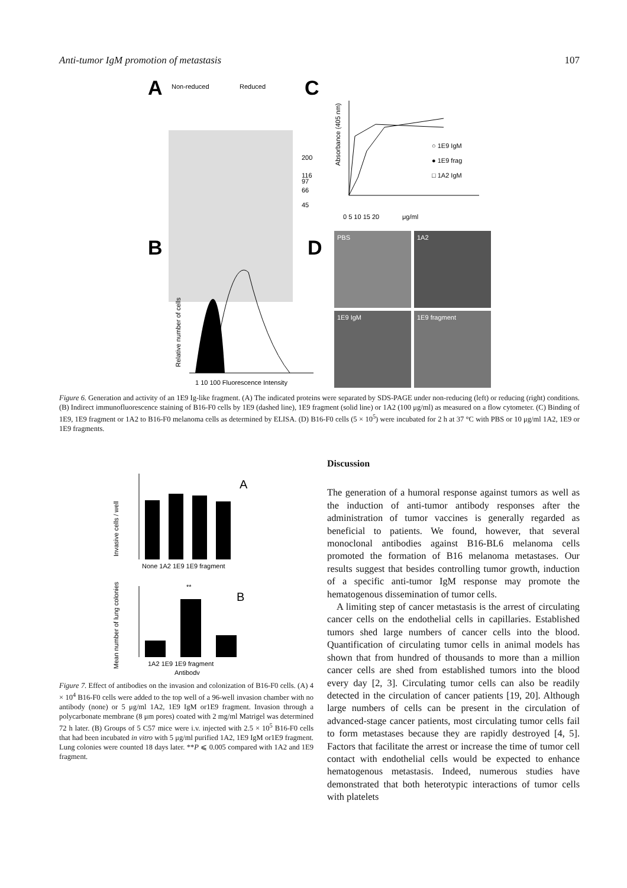Anti-tumor IgM promotion of metastasis 107
A
Non-reduced
Reduced
200
116
97
66
45
C
○ 1E9 IgM
● 1E9 frag
□ 1A2 IgM
0 5 10 15 20
μg/ml
Absorbance (405 nm)
B
1 10 100 Fluorescence Intensity
Relative number of cells
D
PBS
1A2
1E9 IgM
1E9 fragment
Figure 6. Generation and activity of an 1E9 Ig-like fragment. (A) The indicated proteins were separated by SDS-PAGE under non-reducing (left) or reducing (right) conditions. (B) Indirect immunofluorescence staining of B16-F0 cells by 1E9 (dashed line), 1E9 fragment (solid line) or 1A2 (100 μg/ml) as measured on a flow cytometer. (C) Binding of 1E9, 1E9 fragment or 1A2 to B16-F0 melanoma cells as determined by ELISA. (D) B16-F0 cells (5 × 10<sup>5</sup>) were incubated for 2 h at 37 °C with PBS or 10 μg/ml 1A2, 1E9 or 1E9 fragments.
A
None 1A2 1E9 1E9 fragment
Invasive cells / well
B
**
1A2 1E9 1E9 fragment
Antibody
Mean number of lung colonies
Figure 7. Effect of antibodies on the invasion and colonization of B16-F0 cells. (A) 4 × 10<sup>4</sup> B16-F0 cells were added to the top well of a 96-well invasion chamber with no antibody (none) or 5 μg/ml 1A2, 1E9 IgM or1E9 fragment. Invasion through a polycarbonate membrane (8 μm pores) coated with 2 mg/ml Matrigel was determined 72 h later. (B) Groups of 5 C57 mice were i.v. injected with 2.5 × 10<sup>5</sup> B16-F0 cells that had been incubated in vitro with 5 μg/ml purified 1A2, 1E9 IgM or1E9 fragment. Lung colonies were counted 18 days later. **P ⩽ 0.005 compared with 1A2 and 1E9 fragment.
Discussion
The generation of a humoral response against tumors as well as the induction of anti-tumor antibody responses after the administration of tumor vaccines is generally regarded as beneficial to patients. We found, however, that several monoclonal antibodies against B16-BL6 melanoma cells promoted the formation of B16 melanoma metastases. Our results suggest that besides controlling tumor growth, induction of a specific anti-tumor IgM response may promote the hematogenous dissemination of tumor cells.
A limiting step of cancer metastasis is the arrest of circulating cancer cells on the endothelial cells in capillaries. Established tumors shed large numbers of cancer cells into the blood. Quantification of circulating tumor cells in animal models has shown that from hundred of thousands to more than a million cancer cells are shed from established tumors into the blood every day [2, 3]. Circulating tumor cells can also be readily detected in the circulation of cancer patients [19, 20]. Although large numbers of cells can be present in the circulation of advanced-stage cancer patients, most circulating tumor cells fail to form metastases because they are rapidly destroyed [4, 5]. Factors that facilitate the arrest or increase the time of tumor cell contact with endothelial cells would be expected to enhance hematogenous metastasis. Indeed, numerous studies have demonstrated that both heterotypic interactions of tumor cells with platelets